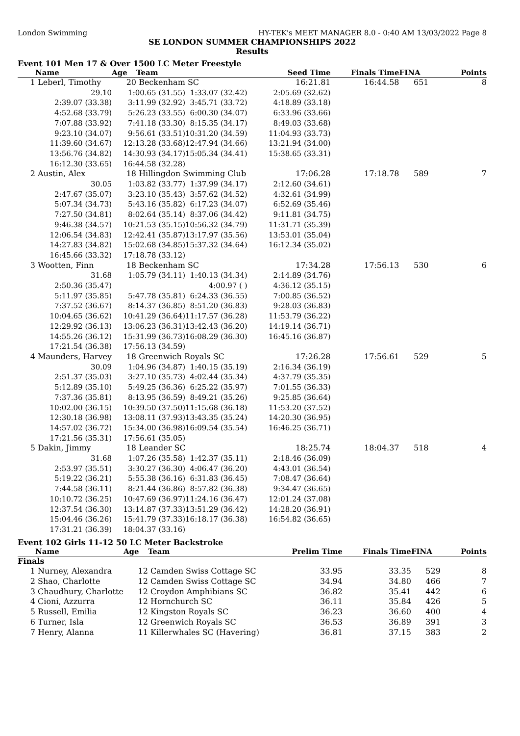London Swimming HY-TEK's MEET MANAGER 8.0 - 0:40 AM 13/03/2022 Page 8
SE LONDON SUMMER CHAMPIONSHIPS 2022
Results
Event 101 Men 17 & Over 1500 LC Meter Freestyle
| | Name | Age | Team | | Seed Time | Finals Time | FINA | Points |
| --- | --- | --- | --- | --- | --- | --- | --- | --- |
| 1 | Leberl, Timothy | 20 | Beckenham SC | | 16:21.81 | 16:44.58 | 651 | 8 |
| 29.10 | | 1:00.65 (31.55) | | 1:33.07 (32.42) | 2:05.69 (32.62) | | | |
| 2:39.07 (33.38) | | 3:11.99 (32.92) | | 3:45.71 (33.72) | 4:18.89 (33.18) | | | |
| 4:52.68 (33.79) | | 5:26.23 (33.55) | | 6:00.30 (34.07) | 6:33.96 (33.66) | | | |
| 7:07.88 (33.92) | | 7:41.18 (33.30) | | 8:15.35 (34.17) | 8:49.03 (33.68) | | | |
| 9:23.10 (34.07) | | 9:56.61 (33.51) | | 10:31.20 (34.59) | 11:04.93 (33.73) | | | |
| 11:39.60 (34.67) | | 12:13.28 (33.68) | | 12:47.94 (34.66) | 13:21.94 (34.00) | | | |
| 13:56.76 (34.82) | | 14:30.93 (34.17) | | 15:05.34 (34.41) | 15:38.65 (33.31) | | | |
| 16:12.30 (33.65) | | 16:44.58 (32.28) | | | | | | |
| 2 | Austin, Alex | 18 | Hillingdon Swimming Club | | 17:06.28 | 17:18.78 | 589 | 7 |
| 30.05 | | 1:03.82 (33.77) | | 1:37.99 (34.17) | 2:12.60 (34.61) | | | |
| 2:47.67 (35.07) | | 3:23.10 (35.43) | | 3:57.62 (34.52) | 4:32.61 (34.99) | | | |
| 5:07.34 (34.73) | | 5:43.16 (35.82) | | 6:17.23 (34.07) | 6:52.69 (35.46) | | | |
| 7:27.50 (34.81) | | 8:02.64 (35.14) | | 8:37.06 (34.42) | 9:11.81 (34.75) | | | |
| 9:46.38 (34.57) | | 10:21.53 (35.15) | | 10:56.32 (34.79) | 11:31.71 (35.39) | | | |
| 12:06.54 (34.83) | | 12:42.41 (35.87) | | 13:17.97 (35.56) | 13:53.01 (35.04) | | | |
| 14:27.83 (34.82) | | 15:02.68 (34.85) | | 15:37.32 (34.64) | 16:12.34 (35.02) | | | |
| 16:45.66 (33.32) | | 17:18.78 (33.12) | | | | | | |
| 3 | Wootten, Finn | 18 | Beckenham SC | | 17:34.28 | 17:56.13 | 530 | 6 |
| 31.68 | | 1:05.79 (34.11) | | 1:40.13 (34.34) | 2:14.89 (34.76) | | | |
| 2:50.36 (35.47) | | | | 4:00.97 ( ) | 4:36.12 (35.15) | | | |
| 5:11.97 (35.85) | | 5:47.78 (35.81) | | 6:24.33 (36.55) | 7:00.85 (36.52) | | | |
| 7:37.52 (36.67) | | 8:14.37 (36.85) | | 8:51.20 (36.83) | 9:28.03 (36.83) | | | |
| 10:04.65 (36.62) | | 10:41.29 (36.64) | | 11:17.57 (36.28) | 11:53.79 (36.22) | | | |
| 12:29.92 (36.13) | | 13:06.23 (36.31) | | 13:42.43 (36.20) | 14:19.14 (36.71) | | | |
| 14:55.26 (36.12) | | 15:31.99 (36.73) | | 16:08.29 (36.30) | 16:45.16 (36.87) | | | |
| 17:21.54 (36.38) | | 17:56.13 (34.59) | | | | | | |
| 4 | Maunders, Harvey | 18 | Greenwich Royals SC | | 17:26.28 | 17:56.61 | 529 | 5 |
| 30.09 | | 1:04.96 (34.87) | | 1:40.15 (35.19) | 2:16.34 (36.19) | | | |
| 2:51.37 (35.03) | | 3:27.10 (35.73) | | 4:02.44 (35.34) | 4:37.79 (35.35) | | | |
| 5:12.89 (35.10) | | 5:49.25 (36.36) | | 6:25.22 (35.97) | 7:01.55 (36.33) | | | |
| 7:37.36 (35.81) | | 8:13.95 (36.59) | | 8:49.21 (35.26) | 9:25.85 (36.64) | | | |
| 10:02.00 (36.15) | | 10:39.50 (37.50) | | 11:15.68 (36.18) | 11:53.20 (37.52) | | | |
| 12:30.18 (36.98) | | 13:08.11 (37.93) | | 13:43.35 (35.24) | 14:20.30 (36.95) | | | |
| 14:57.02 (36.72) | | 15:34.00 (36.98) | | 16:09.54 (35.54) | 16:46.25 (36.71) | | | |
| 17:21.56 (35.31) | | 17:56.61 (35.05) | | | | | | |
| 5 | Dakin, Jimmy | 18 | Leander SC | | 18:25.74 | 18:04.37 | 518 | 4 |
| 31.68 | | 1:07.26 (35.58) | | 1:42.37 (35.11) | 2:18.46 (36.09) | | | |
| 2:53.97 (35.51) | | 3:30.27 (36.30) | | 4:06.47 (36.20) | 4:43.01 (36.54) | | | |
| 5:19.22 (36.21) | | 5:55.38 (36.16) | | 6:31.83 (36.45) | 7:08.47 (36.64) | | | |
| 7:44.58 (36.11) | | 8:21.44 (36.86) | | 8:57.82 (36.38) | 9:34.47 (36.65) | | | |
| 10:10.72 (36.25) | | 10:47.69 (36.97) | | 11:24.16 (36.47) | 12:01.24 (37.08) | | | |
| 12:37.54 (36.30) | | 13:14.87 (37.33) | | 13:51.29 (36.42) | 14:28.20 (36.91) | | | |
| 15:04.46 (36.26) | | 15:41.79 (37.33) | | 16:18.17 (36.38) | 16:54.82 (36.65) | | | |
| 17:31.21 (36.39) | | 18:04.37 (33.16) | | | | | | |
Event 102 Girls 11-12 50 LC Meter Backstroke
| | Name | Age | Team | Prelim Time | Finals Time | FINA | Points |
| --- | --- | --- | --- | --- | --- | --- | --- |
| Finals | | | | | | | |
| 1 | Nurney, Alexandra | 12 | Camden Swiss Cottage SC | 33.95 | 33.35 | 529 | 8 |
| 2 | Shao, Charlotte | 12 | Camden Swiss Cottage SC | 34.94 | 34.80 | 466 | 7 |
| 3 | Chaudhury, Charlotte | 12 | Croydon Amphibians SC | 36.82 | 35.41 | 442 | 6 |
| 4 | Cioni, Azzurra | 12 | Hornchurch SC | 36.11 | 35.84 | 426 | 5 |
| 5 | Russell, Emilia | 12 | Kingston Royals SC | 36.23 | 36.60 | 400 | 4 |
| 6 | Turner, Isla | 12 | Greenwich Royals SC | 36.53 | 36.89 | 391 | 3 |
| 7 | Henry, Alanna | 11 | Killerwhales SC (Havering) | 36.81 | 37.15 | 383 | 2 |